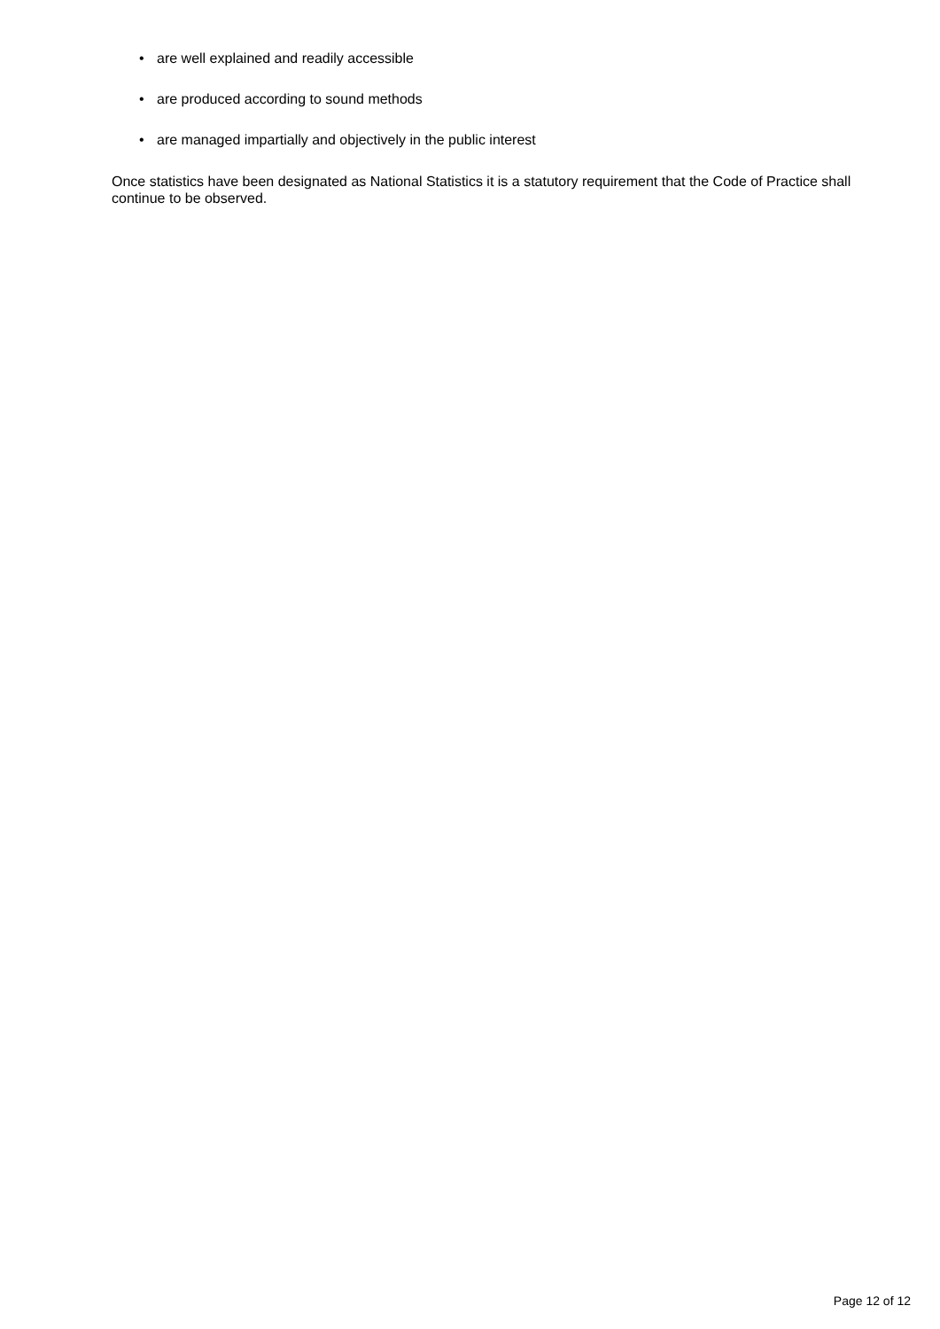• are well explained and readily accessible
• are produced according to sound methods
• are managed impartially and objectively in the public interest
Once statistics have been designated as National Statistics it is a statutory requirement that the Code of Practice shall continue to be observed.
Page 12 of 12